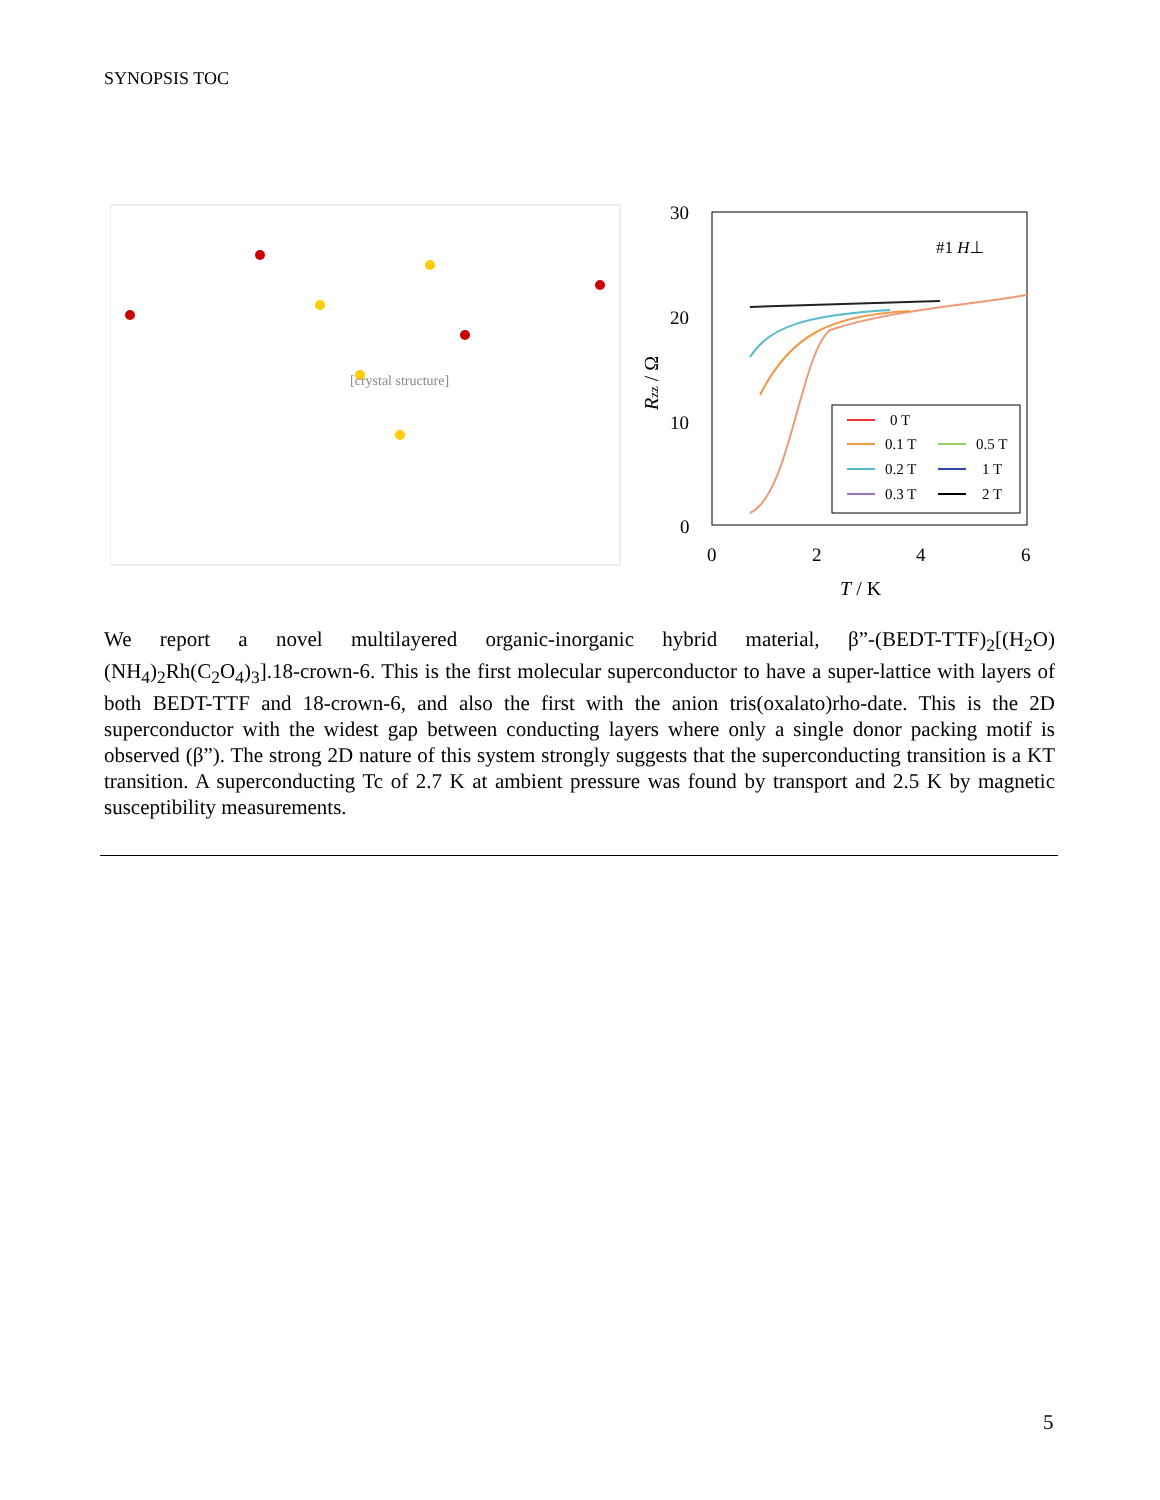SYNOPSIS TOC
[crystal structure]
30
20
10
0
0
2
4
6
T / K
Rzz / Ω
#1 H⊥
0 T
0.1 T
0.5 T
0.2 T
1 T
0.3 T
2 T
We report a novel multilayered organic-inorganic hybrid material, β”-(BEDT-TTF)<sub>2</sub>[(H<sub>2</sub>O)(NH<sub>4</sub>)<sub>2</sub>Rh(C<sub>2</sub>O<sub>4</sub>)<sub>3</sub>].18-crown-6. This is the first molecular superconductor to have a super-lattice with layers of both BEDT-TTF and 18-crown-6, and also the first with the anion tris(oxalato)rho-date. This is the 2D superconductor with the widest gap between conducting layers where only a single donor packing motif is observed (β”). The strong 2D nature of this system strongly suggests that the superconducting transition is a KT transition. A superconducting Tc of 2.7 K at ambient pressure was found by transport and 2.5 K by magnetic susceptibility measurements.
5